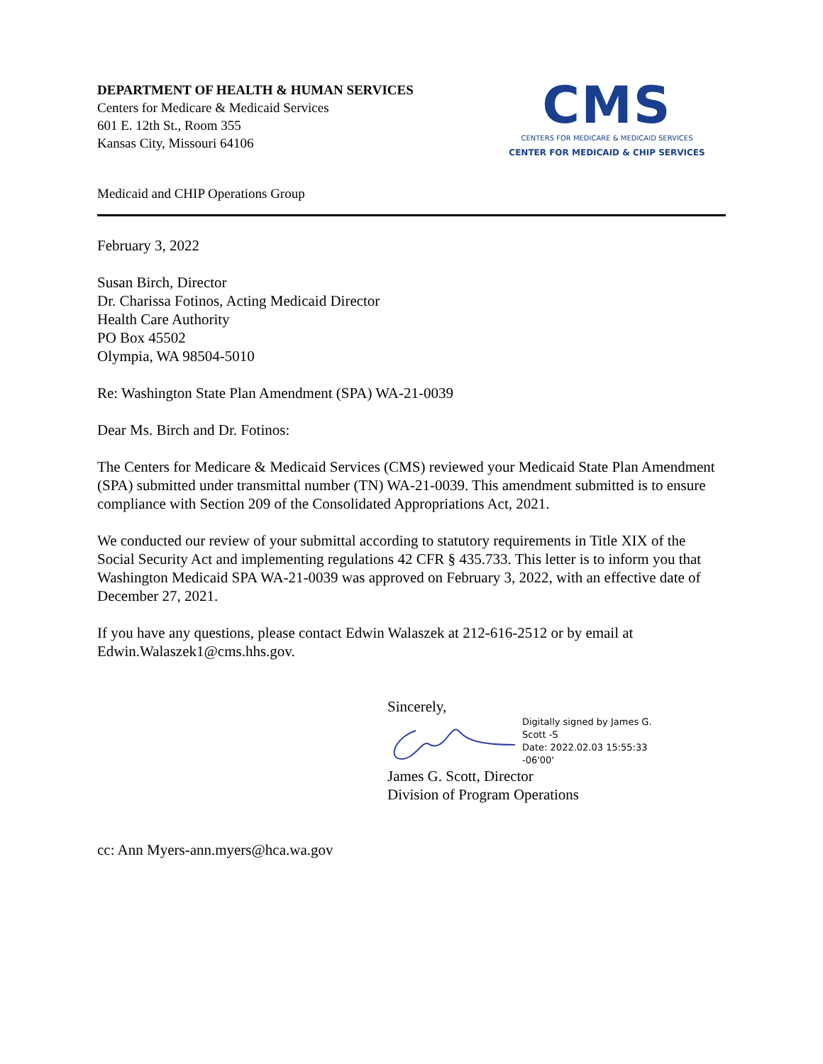DEPARTMENT OF HEALTH & HUMAN SERVICES
Centers for Medicare & Medicaid Services
601 E. 12th St., Room 355
Kansas City, Missouri 64106
CMS
CENTERS FOR MEDICARE & MEDICAID SERVICES
CENTER FOR MEDICAID & CHIP SERVICES
Medicaid and CHIP Operations Group
February 3, 2022
Susan Birch, Director
Dr. Charissa Fotinos, Acting Medicaid Director
Health Care Authority
PO Box 45502
Olympia, WA 98504-5010
Re: Washington State Plan Amendment (SPA) WA-21-0039
Dear Ms. Birch and Dr. Fotinos:
The Centers for Medicare & Medicaid Services (CMS) reviewed your Medicaid State Plan Amendment (SPA) submitted under transmittal number (TN) WA-21-0039. This amendment submitted is to ensure compliance with Section 209 of the Consolidated Appropriations Act, 2021.
We conducted our review of your submittal according to statutory requirements in Title XIX of the Social Security Act and implementing regulations 42 CFR § 435.733. This letter is to inform you that Washington Medicaid SPA WA-21-0039 was approved on February 3, 2022, with an effective date of December 27, 2021.
If you have any questions, please contact Edwin Walaszek at 212-616-2512 or by email at Edwin.Walaszek1@cms.hhs.gov.
Sincerely,
Digitally signed by James G.
Scott -S
Date: 2022.02.03 15:55:33
-06'00'
James G. Scott, Director
Division of Program Operations
cc: Ann Myers-ann.myers@hca.wa.gov